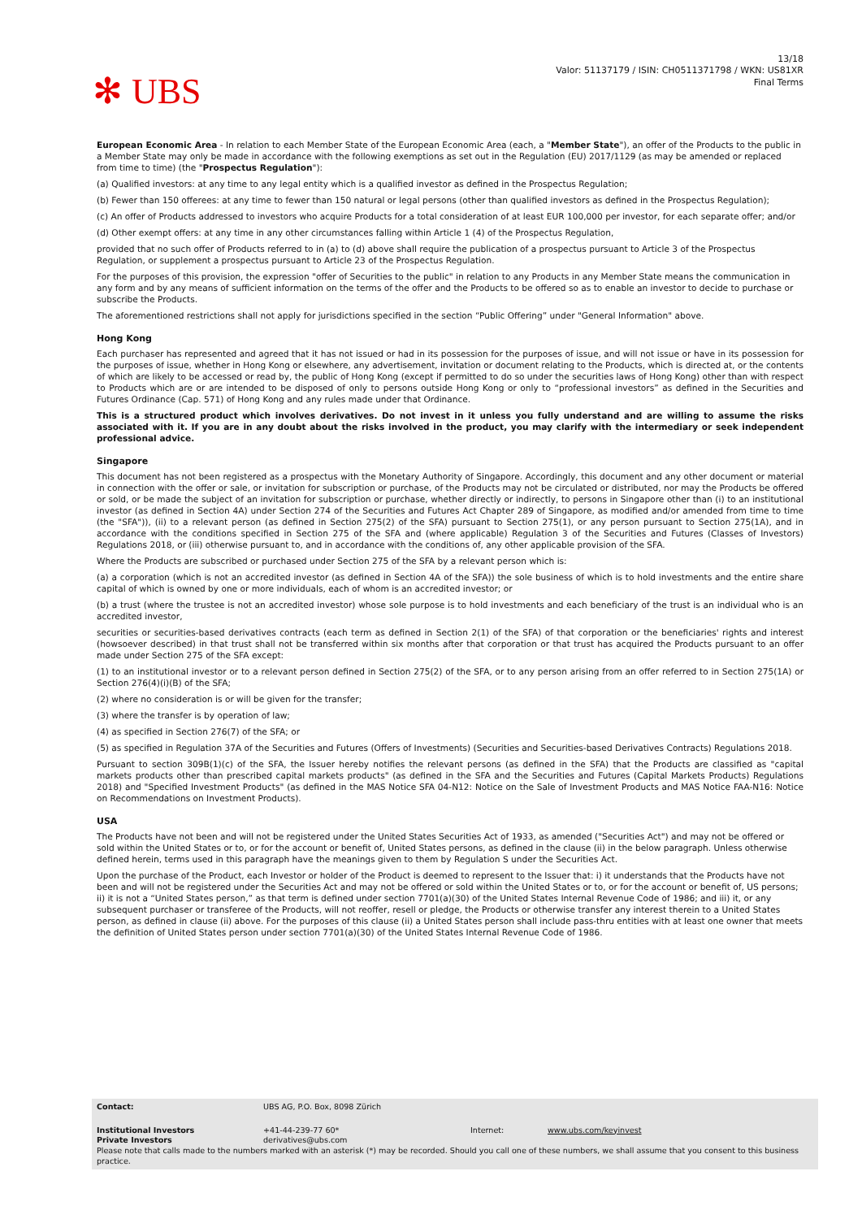✻ UBS
13/18
Valor: 51137179 / ISIN: CH0511371798 / WKN: US81XR
Final Terms
European Economic Area - In relation to each Member State of the European Economic Area (each, a "Member State"), an offer of the Products to the public in a Member State may only be made in accordance with the following exemptions as set out in the Regulation (EU) 2017/1129 (as may be amended or replaced from time to time) (the "Prospectus Regulation"):
(a) Qualified investors: at any time to any legal entity which is a qualified investor as defined in the Prospectus Regulation;
(b) Fewer than 150 offerees: at any time to fewer than 150 natural or legal persons (other than qualified investors as defined in the Prospectus Regulation);
(c) An offer of Products addressed to investors who acquire Products for a total consideration of at least EUR 100,000 per investor, for each separate offer; and/or
(d) Other exempt offers: at any time in any other circumstances falling within Article 1 (4) of the Prospectus Regulation,
provided that no such offer of Products referred to in (a) to (d) above shall require the publication of a prospectus pursuant to Article 3 of the Prospectus Regulation, or supplement a prospectus pursuant to Article 23 of the Prospectus Regulation.
For the purposes of this provision, the expression "offer of Securities to the public" in relation to any Products in any Member State means the communication in any form and by any means of sufficient information on the terms of the offer and the Products to be offered so as to enable an investor to decide to purchase or subscribe the Products.
The aforementioned restrictions shall not apply for jurisdictions specified in the section “Public Offering” under "General Information" above.
Hong Kong
Each purchaser has represented and agreed that it has not issued or had in its possession for the purposes of issue, and will not issue or have in its possession for the purposes of issue, whether in Hong Kong or elsewhere, any advertisement, invitation or document relating to the Products, which is directed at, or the contents of which are likely to be accessed or read by, the public of Hong Kong (except if permitted to do so under the securities laws of Hong Kong) other than with respect to Products which are or are intended to be disposed of only to persons outside Hong Kong or only to “professional investors” as defined in the Securities and Futures Ordinance (Cap. 571) of Hong Kong and any rules made under that Ordinance.
This is a structured product which involves derivatives. Do not invest in it unless you fully understand and are willing to assume the risks associated with it. If you are in any doubt about the risks involved in the product, you may clarify with the intermediary or seek independent professional advice.
Singapore
This document has not been registered as a prospectus with the Monetary Authority of Singapore. Accordingly, this document and any other document or material in connection with the offer or sale, or invitation for subscription or purchase, of the Products may not be circulated or distributed, nor may the Products be offered or sold, or be made the subject of an invitation for subscription or purchase, whether directly or indirectly, to persons in Singapore other than (i) to an institutional investor (as defined in Section 4A) under Section 274 of the Securities and Futures Act Chapter 289 of Singapore, as modified and/or amended from time to time (the "SFA")), (ii) to a relevant person (as defined in Section 275(2) of the SFA) pursuant to Section 275(1), or any person pursuant to Section 275(1A), and in accordance with the conditions specified in Section 275 of the SFA and (where applicable) Regulation 3 of the Securities and Futures (Classes of Investors) Regulations 2018, or (iii) otherwise pursuant to, and in accordance with the conditions of, any other applicable provision of the SFA.
Where the Products are subscribed or purchased under Section 275 of the SFA by a relevant person which is:
(a) a corporation (which is not an accredited investor (as defined in Section 4A of the SFA)) the sole business of which is to hold investments and the entire share capital of which is owned by one or more individuals, each of whom is an accredited investor; or
(b) a trust (where the trustee is not an accredited investor) whose sole purpose is to hold investments and each beneficiary of the trust is an individual who is an accredited investor,
securities or securities-based derivatives contracts (each term as defined in Section 2(1) of the SFA) of that corporation or the beneficiaries' rights and interest (howsoever described) in that trust shall not be transferred within six months after that corporation or that trust has acquired the Products pursuant to an offer made under Section 275 of the SFA except:
(1) to an institutional investor or to a relevant person defined in Section 275(2) of the SFA, or to any person arising from an offer referred to in Section 275(1A) or Section 276(4)(i)(B) of the SFA;
(2) where no consideration is or will be given for the transfer;
(3) where the transfer is by operation of law;
(4) as specified in Section 276(7) of the SFA; or
(5) as specified in Regulation 37A of the Securities and Futures (Offers of Investments) (Securities and Securities-based Derivatives Contracts) Regulations 2018.
Pursuant to section 309B(1)(c) of the SFA, the Issuer hereby notifies the relevant persons (as defined in the SFA) that the Products are classified as "capital markets products other than prescribed capital markets products" (as defined in the SFA and the Securities and Futures (Capital Markets Products) Regulations 2018) and "Specified Investment Products" (as defined in the MAS Notice SFA 04-N12: Notice on the Sale of Investment Products and MAS Notice FAA-N16: Notice on Recommendations on Investment Products).
USA
The Products have not been and will not be registered under the United States Securities Act of 1933, as amended ("Securities Act") and may not be offered or sold within the United States or to, or for the account or benefit of, United States persons, as defined in the clause (ii) in the below paragraph. Unless otherwise defined herein, terms used in this paragraph have the meanings given to them by Regulation S under the Securities Act.
Upon the purchase of the Product, each Investor or holder of the Product is deemed to represent to the Issuer that: i) it understands that the Products have not been and will not be registered under the Securities Act and may not be offered or sold within the United States or to, or for the account or benefit of, US persons; ii) it is not a “United States person,” as that term is defined under section 7701(a)(30) of the United States Internal Revenue Code of 1986; and iii) it, or any subsequent purchaser or transferee of the Products, will not reoffer, resell or pledge, the Products or otherwise transfer any interest therein to a United States person, as defined in clause (ii) above. For the purposes of this clause (ii) a United States person shall include pass-thru entities with at least one owner that meets the definition of United States person under section 7701(a)(30) of the United States Internal Revenue Code of 1986.
| Contact: | UBS AG, P.O. Box, 8098 Zürich | | |
| Institutional Investors Private Investors | +41-44-239-77 60* derivatives@ubs.com | Internet: | www.ubs.com/keyinvest |
| Please note that calls made to the numbers marked with an asterisk (*) may be recorded. Should you call one of these numbers, we shall assume that you consent to this business practice. | | | |